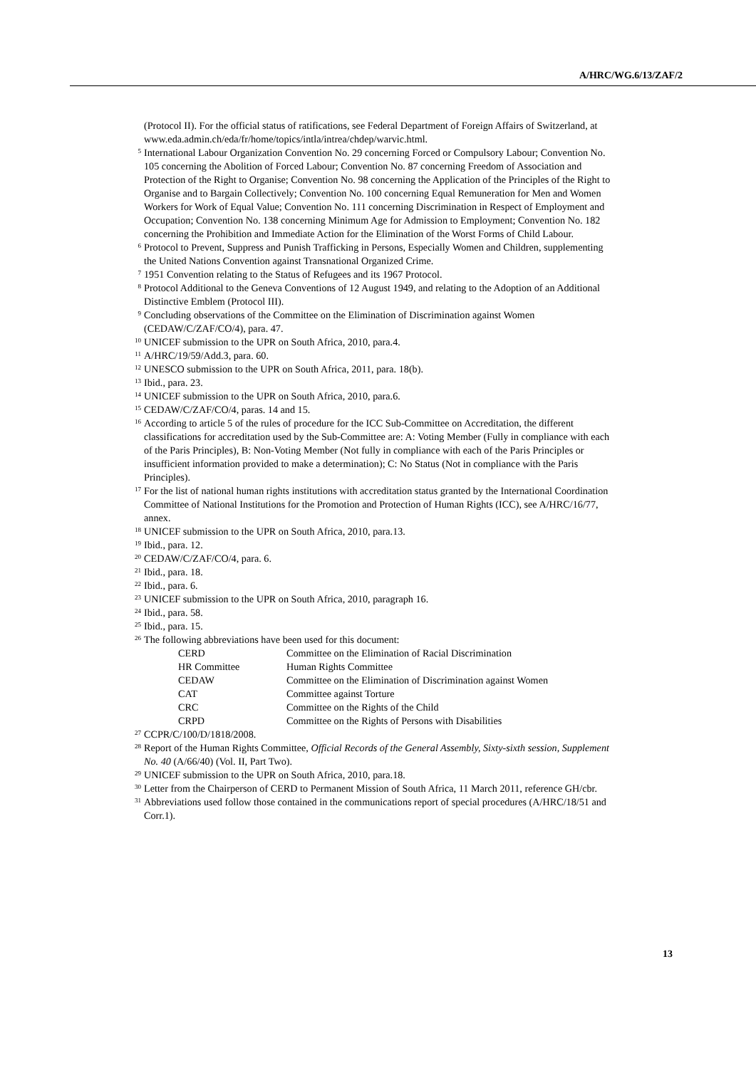A/HRC/WG.6/13/ZAF/2
(Protocol II). For the official status of ratifications, see Federal Department of Foreign Affairs of Switzerland, at www.eda.admin.ch/eda/fr/home/topics/intla/intrea/chdep/warvic.html.
<sup>5</sup> International Labour Organization Convention No. 29 concerning Forced or Compulsory Labour; Convention No. 105 concerning the Abolition of Forced Labour; Convention No. 87 concerning Freedom of Association and Protection of the Right to Organise; Convention No. 98 concerning the Application of the Principles of the Right to Organise and to Bargain Collectively; Convention No. 100 concerning Equal Remuneration for Men and Women Workers for Work of Equal Value; Convention No. 111 concerning Discrimination in Respect of Employment and Occupation; Convention No. 138 concerning Minimum Age for Admission to Employment; Convention No. 182 concerning the Prohibition and Immediate Action for the Elimination of the Worst Forms of Child Labour.
<sup>6</sup> Protocol to Prevent, Suppress and Punish Trafficking in Persons, Especially Women and Children, supplementing the United Nations Convention against Transnational Organized Crime.
<sup>7</sup> 1951 Convention relating to the Status of Refugees and its 1967 Protocol.
<sup>8</sup> Protocol Additional to the Geneva Conventions of 12 August 1949, and relating to the Adoption of an Additional Distinctive Emblem (Protocol III).
<sup>9</sup> Concluding observations of the Committee on the Elimination of Discrimination against Women (CEDAW/C/ZAF/CO/4), para. 47.
<sup>10</sup> UNICEF submission to the UPR on South Africa, 2010, para.4.
<sup>11</sup> A/HRC/19/59/Add.3, para. 60.
<sup>12</sup> UNESCO submission to the UPR on South Africa, 2011, para. 18(b).
<sup>13</sup> Ibid., para. 23.
<sup>14</sup> UNICEF submission to the UPR on South Africa, 2010, para.6.
<sup>15</sup> CEDAW/C/ZAF/CO/4, paras. 14 and 15.
<sup>16</sup> According to article 5 of the rules of procedure for the ICC Sub-Committee on Accreditation, the different classifications for accreditation used by the Sub-Committee are: A: Voting Member (Fully in compliance with each of the Paris Principles), B: Non-Voting Member (Not fully in compliance with each of the Paris Principles or insufficient information provided to make a determination); C: No Status (Not in compliance with the Paris Principles).
<sup>17</sup> For the list of national human rights institutions with accreditation status granted by the International Coordination Committee of National Institutions for the Promotion and Protection of Human Rights (ICC), see A/HRC/16/77, annex.
<sup>18</sup> UNICEF submission to the UPR on South Africa, 2010, para.13.
<sup>19</sup> Ibid., para. 12.
<sup>20</sup> CEDAW/C/ZAF/CO/4, para. 6.
<sup>21</sup> Ibid., para. 18.
<sup>22</sup> Ibid., para. 6.
<sup>23</sup> UNICEF submission to the UPR on South Africa, 2010, paragraph 16.
<sup>24</sup> Ibid., para. 58.
<sup>25</sup> Ibid., para. 15.
<sup>26</sup> The following abbreviations have been used for this document:
| CERD | Committee on the Elimination of Racial Discrimination |
| HR Committee | Human Rights Committee |
| CEDAW | Committee on the Elimination of Discrimination against Women |
| CAT | Committee against Torture |
| CRC | Committee on the Rights of the Child |
| CRPD | Committee on the Rights of Persons with Disabilities |
<sup>27</sup> CCPR/C/100/D/1818/2008.
<sup>28</sup> Report of the Human Rights Committee, Official Records of the General Assembly, Sixty-sixth session, Supplement No. 40 (A/66/40) (Vol. II, Part Two).
<sup>29</sup> UNICEF submission to the UPR on South Africa, 2010, para.18.
<sup>30</sup> Letter from the Chairperson of CERD to Permanent Mission of South Africa, 11 March 2011, reference GH/cbr.
<sup>31</sup> Abbreviations used follow those contained in the communications report of special procedures (A/HRC/18/51 and Corr.1).
13